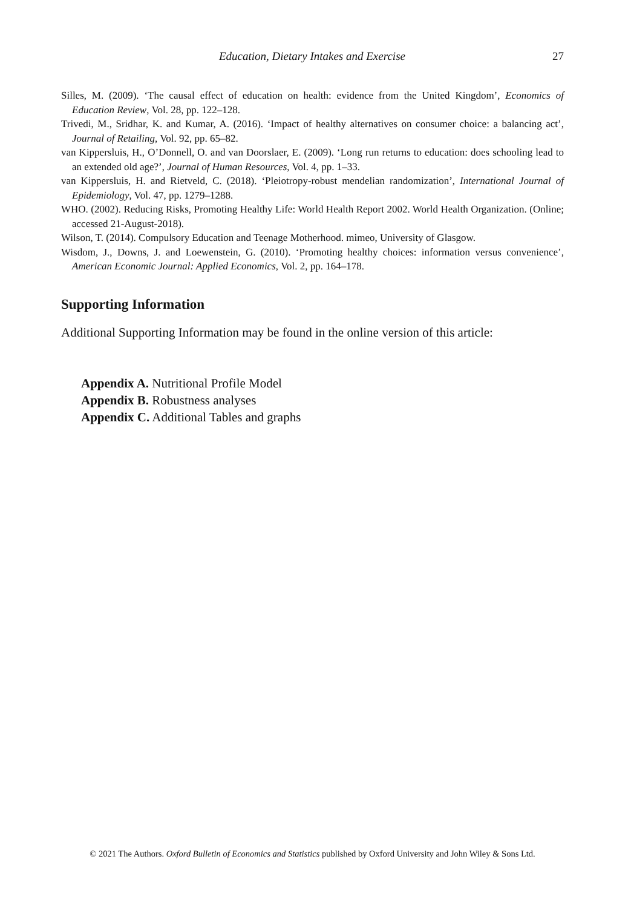Education, Dietary Intakes and Exercise
27
Silles, M. (2009). ‘The causal effect of education on health: evidence from the United Kingdom’, Economics of Education Review, Vol. 28, pp. 122–128.
Trivedi, M., Sridhar, K. and Kumar, A. (2016). ‘Impact of healthy alternatives on consumer choice: a balancing act’, Journal of Retailing, Vol. 92, pp. 65–82.
van Kippersluis, H., O’Donnell, O. and van Doorslaer, E. (2009). ‘Long run returns to education: does schooling lead to an extended old age?’, Journal of Human Resources, Vol. 4, pp. 1–33.
van Kippersluis, H. and Rietveld, C. (2018). ‘Pleiotropy-robust mendelian randomization’, International Journal of Epidemiology, Vol. 47, pp. 1279–1288.
WHO. (2002). Reducing Risks, Promoting Healthy Life: World Health Report 2002. World Health Organization. (Online; accessed 21-August-2018).
Wilson, T. (2014). Compulsory Education and Teenage Motherhood. mimeo, University of Glasgow.
Wisdom, J., Downs, J. and Loewenstein, G. (2010). ‘Promoting healthy choices: information versus convenience’, American Economic Journal: Applied Economics, Vol. 2, pp. 164–178.
Supporting Information
Additional Supporting Information may be found in the online version of this article:
Appendix A. Nutritional Profile Model
Appendix B. Robustness analyses
Appendix C. Additional Tables and graphs
© 2021 The Authors. Oxford Bulletin of Economics and Statistics published by Oxford University and John Wiley & Sons Ltd.